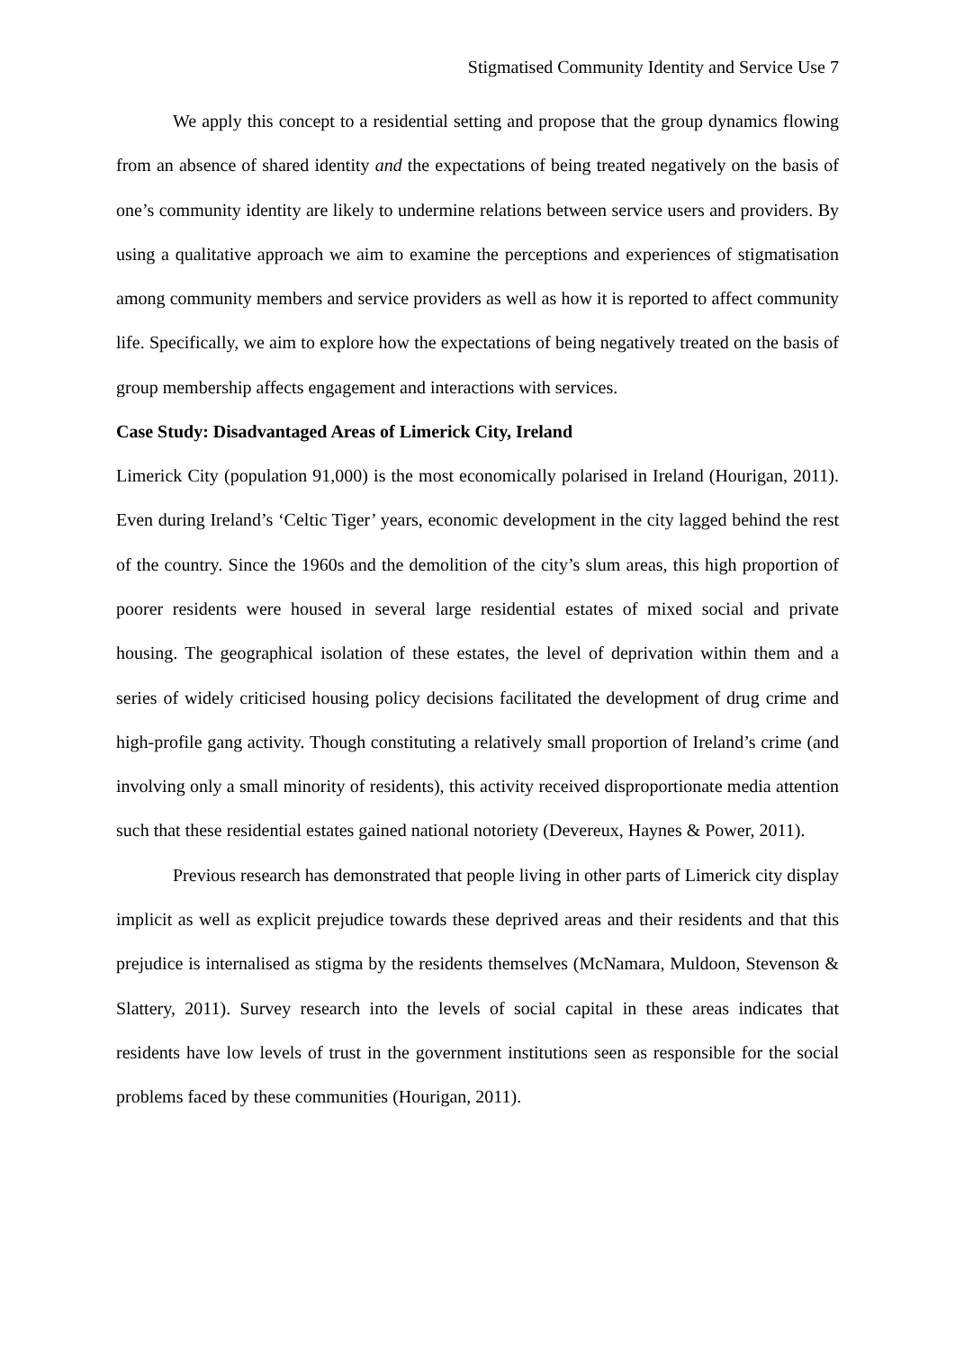Stigmatised Community Identity and Service Use 7
We apply this concept to a residential setting and propose that the group dynamics flowing from an absence of shared identity and the expectations of being treated negatively on the basis of one’s community identity are likely to undermine relations between service users and providers. By using a qualitative approach we aim to examine the perceptions and experiences of stigmatisation among community members and service providers as well as how it is reported to affect community life. Specifically, we aim to explore how the expectations of being negatively treated on the basis of group membership affects engagement and interactions with services.
Case Study: Disadvantaged Areas of Limerick City, Ireland
Limerick City (population 91,000) is the most economically polarised in Ireland (Hourigan, 2011). Even during Ireland’s ‘Celtic Tiger’ years, economic development in the city lagged behind the rest of the country. Since the 1960s and the demolition of the city’s slum areas, this high proportion of poorer residents were housed in several large residential estates of mixed social and private housing. The geographical isolation of these estates, the level of deprivation within them and a series of widely criticised housing policy decisions facilitated the development of drug crime and high-profile gang activity. Though constituting a relatively small proportion of Ireland’s crime (and involving only a small minority of residents), this activity received disproportionate media attention such that these residential estates gained national notoriety (Devereux, Haynes & Power, 2011).
Previous research has demonstrated that people living in other parts of Limerick city display implicit as well as explicit prejudice towards these deprived areas and their residents and that this prejudice is internalised as stigma by the residents themselves (McNamara, Muldoon, Stevenson & Slattery, 2011). Survey research into the levels of social capital in these areas indicates that residents have low levels of trust in the government institutions seen as responsible for the social problems faced by these communities (Hourigan, 2011).